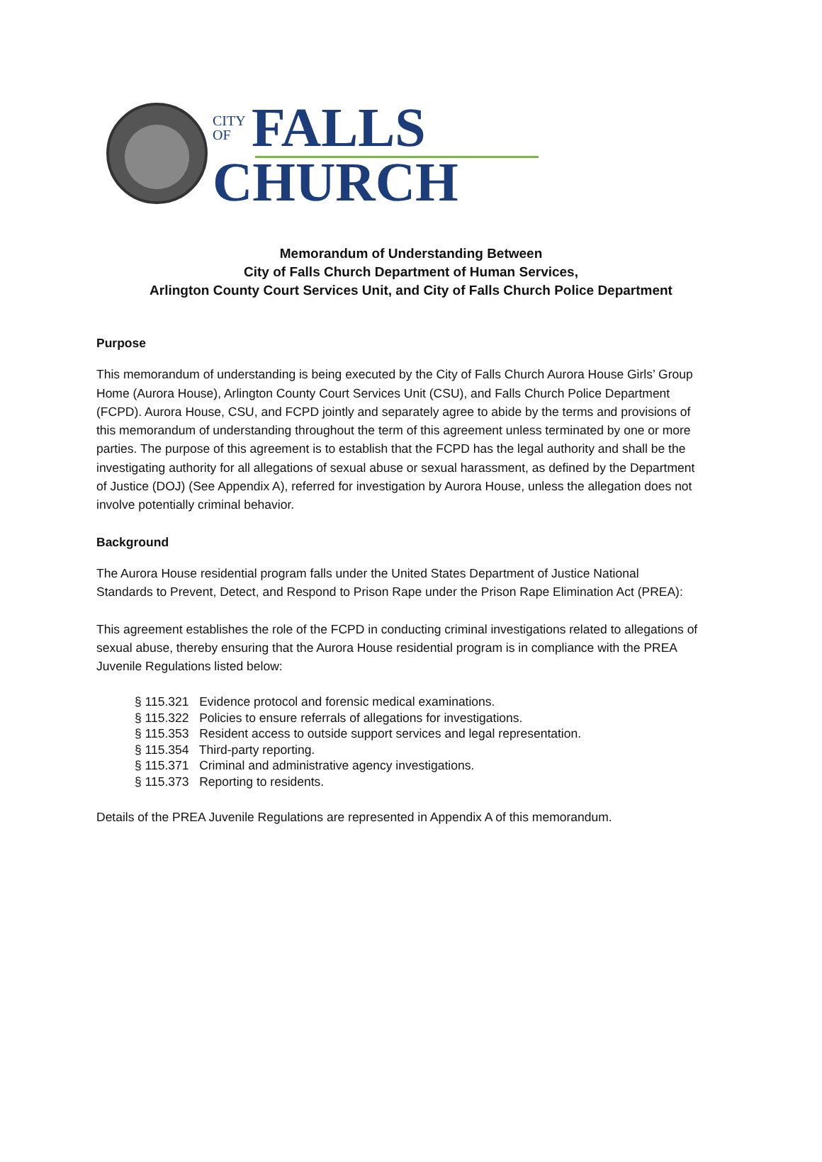CITY
OF
FALLS
CHURCH
Memorandum of Understanding Between
City of Falls Church Department of Human Services,
Arlington County Court Services Unit, and City of Falls Church Police Department
Purpose
This memorandum of understanding is being executed by the City of Falls Church Aurora House Girls’ Group Home (Aurora House), Arlington County Court Services Unit (CSU), and Falls Church Police Department (FCPD). Aurora House, CSU, and FCPD jointly and separately agree to abide by the terms and provisions of this memorandum of understanding throughout the term of this agreement unless terminated by one or more parties. The purpose of this agreement is to establish that the FCPD has the legal authority and shall be the investigating authority for all allegations of sexual abuse or sexual harassment, as defined by the Department of Justice (DOJ) (See Appendix A), referred for investigation by Aurora House, unless the allegation does not involve potentially criminal behavior.
Background
The Aurora House residential program falls under the United States Department of Justice National Standards to Prevent, Detect, and Respond to Prison Rape under the Prison Rape Elimination Act (PREA):
This agreement establishes the role of the FCPD in conducting criminal investigations related to allegations of sexual abuse, thereby ensuring that the Aurora House residential program is in compliance with the PREA Juvenile Regulations listed below:
§ 115.321 Evidence protocol and forensic medical examinations.
§ 115.322 Policies to ensure referrals of allegations for investigations.
§ 115.353 Resident access to outside support services and legal representation.
§ 115.354 Third-party reporting.
§ 115.371 Criminal and administrative agency investigations.
§ 115.373 Reporting to residents.
Details of the PREA Juvenile Regulations are represented in Appendix A of this memorandum.